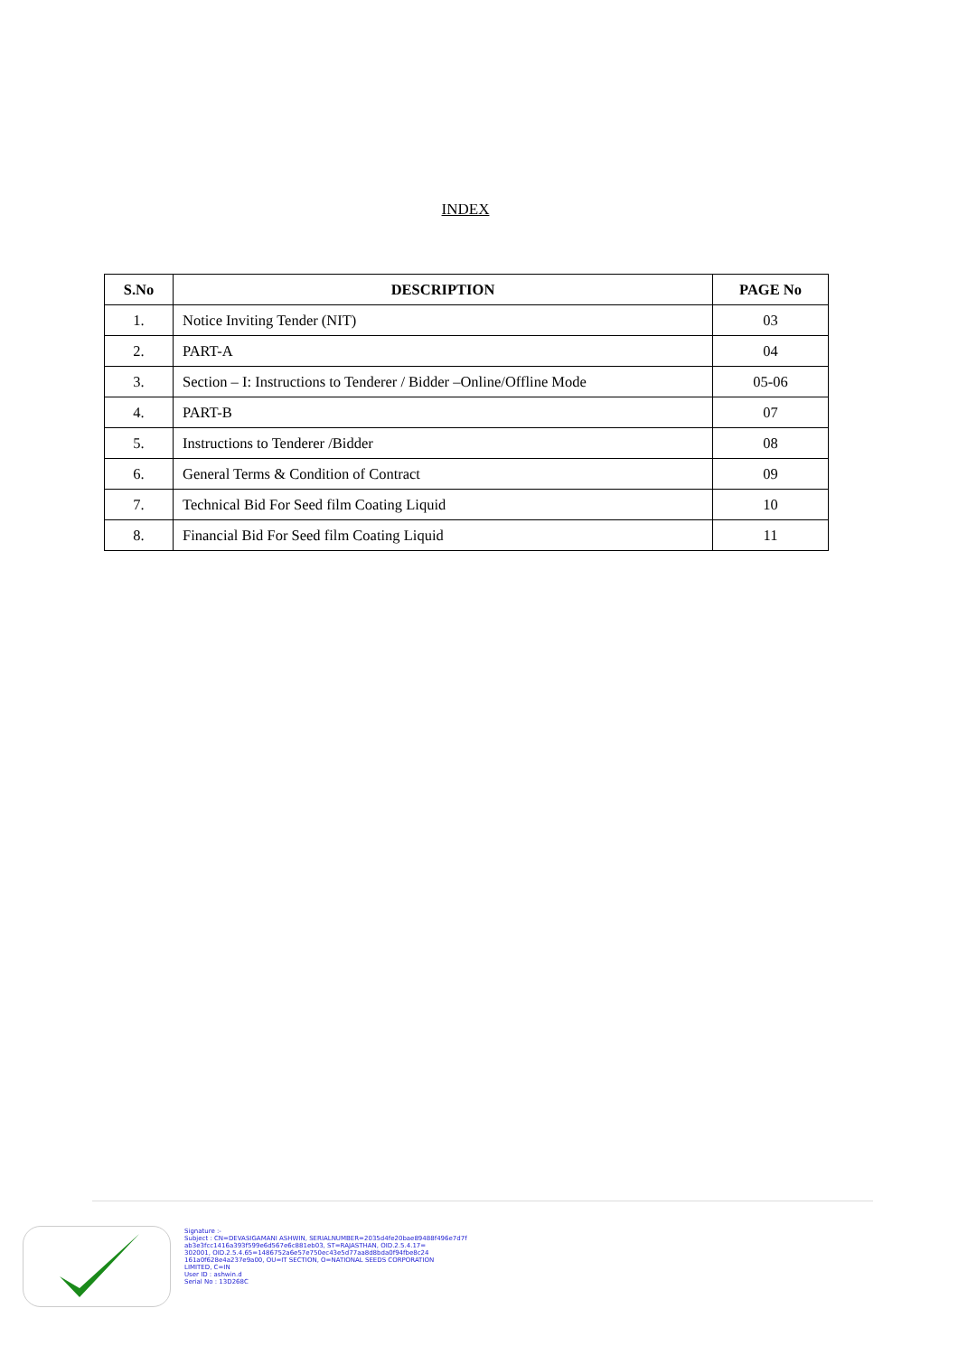INDEX
| S.No | DESCRIPTION | PAGE No |
| --- | --- | --- |
| 1. | Notice Inviting Tender (NIT) | 03 |
| 2. | PART-A | 04 |
| 3. | Section – I: Instructions to Tenderer / Bidder –Online/Offline Mode | 05-06 |
| 4. | PART-B | 07 |
| 5. | Instructions to Tenderer /Bidder | 08 |
| 6. | General Terms & Condition of Contract | 09 |
| 7. | Technical Bid For Seed film Coating Liquid | 10 |
| 8. | Financial Bid For Seed film Coating Liquid | 11 |
Signature :-
Subject : CN=DEVASIGAMANI ASHWIN, SERIALNUMBER=2035d4fe20bae89488f496e7d7f
ab3e3fcc1416a393f599e6d567e6c881eb03, ST=RAJASTHAN, OID.2.5.4.17=
302001, OID.2.5.4.65=1486752a6e57e750ec43e5d77aa8d8bda0f94fbe8c24
161a0f628e4a237e9a00, OU=IT SECTION, O=NATIONAL SEEDS CORPORATION
LIMITED, C=IN
User ID : ashwin.d
Serial No : 13D268C